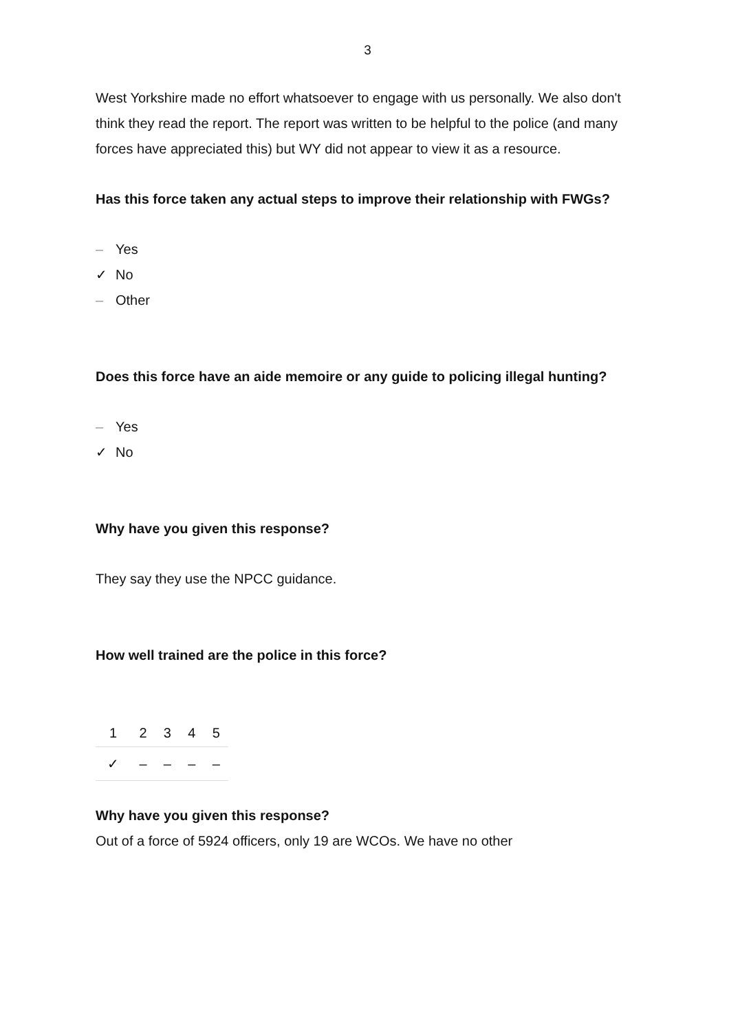3
West Yorkshire made no effort whatsoever to engage with us personally. We also don't think they read the report. The report was written to be helpful to the police (and many forces have appreciated this) but WY did not appear to view it as a resource.
Has this force taken any actual steps to improve their relationship with FWGs?
– Yes
✓ No
– Other
Does this force have an aide memoire or any guide to policing illegal hunting?
– Yes
✓ No
Why have you given this response?
They say they use the NPCC guidance.
How well trained are the police in this force?
| 1 | 2 | 3 | 4 | 5 |
| --- | --- | --- | --- | --- |
| ✓ | – | – | – | – |
Why have you given this response?
Out of a force of 5924 officers, only 19 are WCOs. We have no other